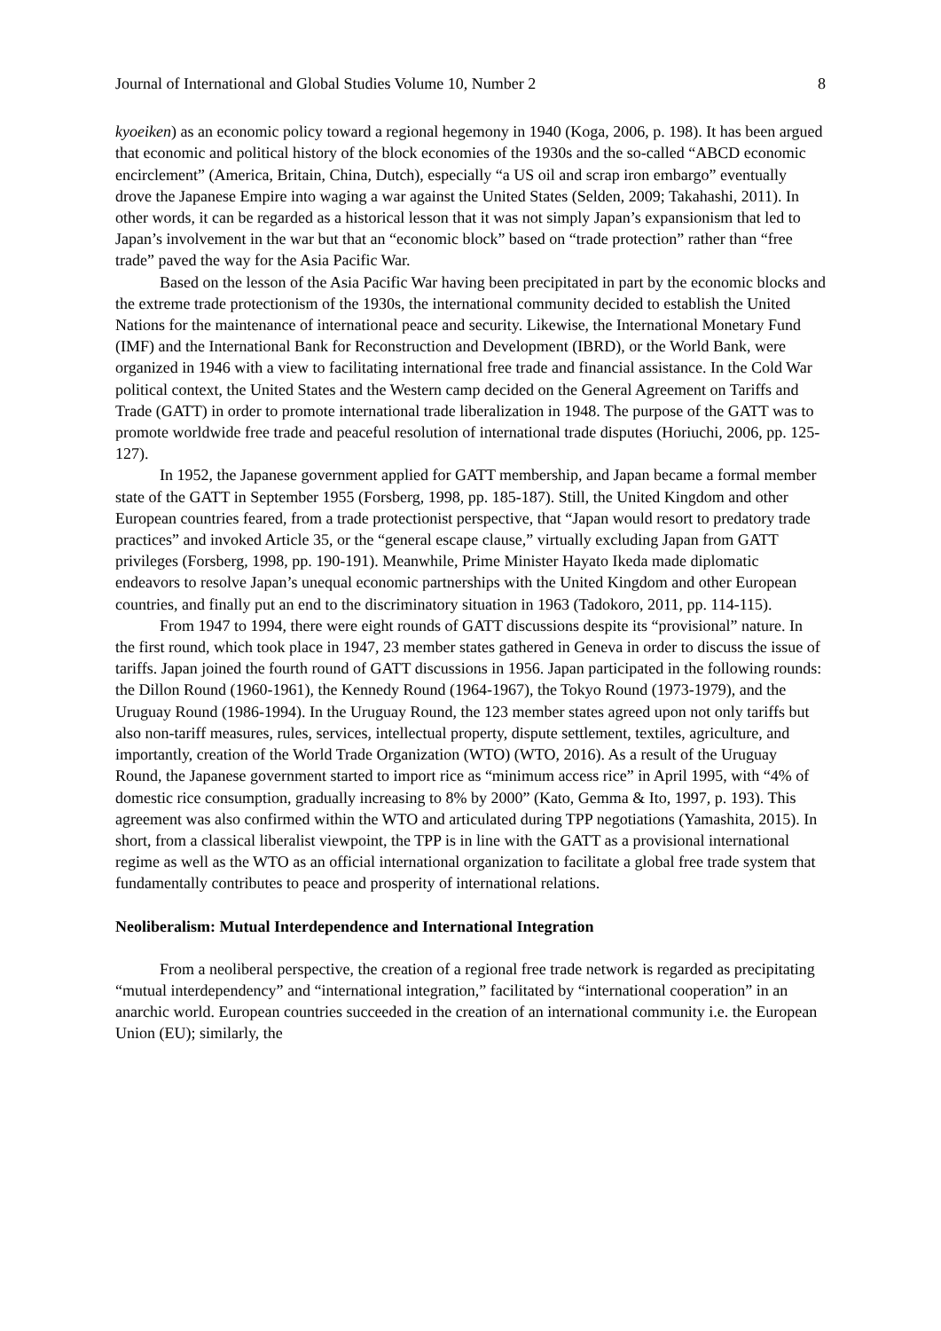Journal of International and Global Studies Volume 10, Number 2 8
kyoeiken) as an economic policy toward a regional hegemony in 1940 (Koga, 2006, p. 198). It has been argued that economic and political history of the block economies of the 1930s and the so-called “ABCD economic encirclement” (America, Britain, China, Dutch), especially “a US oil and scrap iron embargo” eventually drove the Japanese Empire into waging a war against the United States (Selden, 2009; Takahashi, 2011). In other words, it can be regarded as a historical lesson that it was not simply Japan’s expansionism that led to Japan’s involvement in the war but that an “economic block” based on “trade protection” rather than “free trade” paved the way for the Asia Pacific War.
Based on the lesson of the Asia Pacific War having been precipitated in part by the economic blocks and the extreme trade protectionism of the 1930s, the international community decided to establish the United Nations for the maintenance of international peace and security. Likewise, the International Monetary Fund (IMF) and the International Bank for Reconstruction and Development (IBRD), or the World Bank, were organized in 1946 with a view to facilitating international free trade and financial assistance. In the Cold War political context, the United States and the Western camp decided on the General Agreement on Tariffs and Trade (GATT) in order to promote international trade liberalization in 1948. The purpose of the GATT was to promote worldwide free trade and peaceful resolution of international trade disputes (Horiuchi, 2006, pp. 125-127).
In 1952, the Japanese government applied for GATT membership, and Japan became a formal member state of the GATT in September 1955 (Forsberg, 1998, pp. 185-187). Still, the United Kingdom and other European countries feared, from a trade protectionist perspective, that “Japan would resort to predatory trade practices” and invoked Article 35, or the “general escape clause,” virtually excluding Japan from GATT privileges (Forsberg, 1998, pp. 190-191). Meanwhile, Prime Minister Hayato Ikeda made diplomatic endeavors to resolve Japan’s unequal economic partnerships with the United Kingdom and other European countries, and finally put an end to the discriminatory situation in 1963 (Tadokoro, 2011, pp. 114-115).
From 1947 to 1994, there were eight rounds of GATT discussions despite its “provisional” nature. In the first round, which took place in 1947, 23 member states gathered in Geneva in order to discuss the issue of tariffs. Japan joined the fourth round of GATT discussions in 1956. Japan participated in the following rounds: the Dillon Round (1960-1961), the Kennedy Round (1964-1967), the Tokyo Round (1973-1979), and the Uruguay Round (1986-1994). In the Uruguay Round, the 123 member states agreed upon not only tariffs but also non-tariff measures, rules, services, intellectual property, dispute settlement, textiles, agriculture, and importantly, creation of the World Trade Organization (WTO) (WTO, 2016). As a result of the Uruguay Round, the Japanese government started to import rice as “minimum access rice” in April 1995, with “4% of domestic rice consumption, gradually increasing to 8% by 2000” (Kato, Gemma & Ito, 1997, p. 193). This agreement was also confirmed within the WTO and articulated during TPP negotiations (Yamashita, 2015). In short, from a classical liberalist viewpoint, the TPP is in line with the GATT as a provisional international regime as well as the WTO as an official international organization to facilitate a global free trade system that fundamentally contributes to peace and prosperity of international relations.
Neoliberalism: Mutual Interdependence and International Integration
From a neoliberal perspective, the creation of a regional free trade network is regarded as precipitating “mutual interdependency” and “international integration,” facilitated by “international cooperation” in an anarchic world. European countries succeeded in the creation of an international community i.e. the European Union (EU); similarly, the